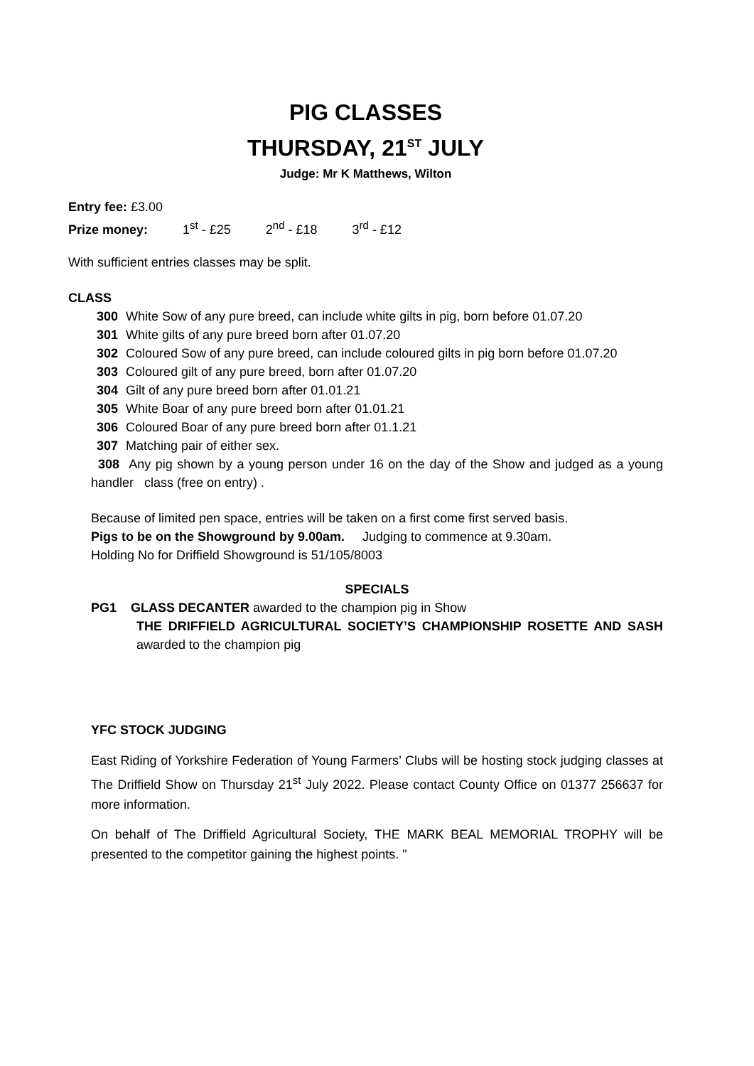PIG CLASSES
THURSDAY, 21<sup>ST</sup> JULY
Judge: Mr K Matthews, Wilton
Entry fee: £3.00
Prize money: 1<sup>st</sup> - £25 2<sup>nd</sup> - £18 3<sup>rd</sup> - £12
With sufficient entries classes may be split.
CLASS
300 White Sow of any pure breed, can include white gilts in pig, born before 01.07.20
301 White gilts of any pure breed born after 01.07.20
302 Coloured Sow of any pure breed, can include coloured gilts in pig born before 01.07.20
303 Coloured gilt of any pure breed, born after 01.07.20
304 Gilt of any pure breed born after 01.01.21
305 White Boar of any pure breed born after 01.01.21
306 Coloured Boar of any pure breed born after 01.1.21
307 Matching pair of either sex.
308 Any pig shown by a young person under 16 on the day of the Show and judged as a young handler class (free on entry) .
Because of limited pen space, entries will be taken on a first come first served basis.
Pigs to be on the Showground by 9.00am. Judging to commence at 9.30am.
Holding No for Driffield Showground is 51/105/8003
SPECIALS
PG1 GLASS DECANTER awarded to the champion pig in Show
THE DRIFFIELD AGRICULTURAL SOCIETY’S CHAMPIONSHIP ROSETTE AND SASH awarded to the champion pig
YFC STOCK JUDGING
East Riding of Yorkshire Federation of Young Farmers’ Clubs will be hosting stock judging classes at The Driffield Show on Thursday 21<sup>st</sup> July 2022. Please contact County Office on 01377 256637 for more information.
On behalf of The Driffield Agricultural Society, THE MARK BEAL MEMORIAL TROPHY will be presented to the competitor gaining the highest points. "